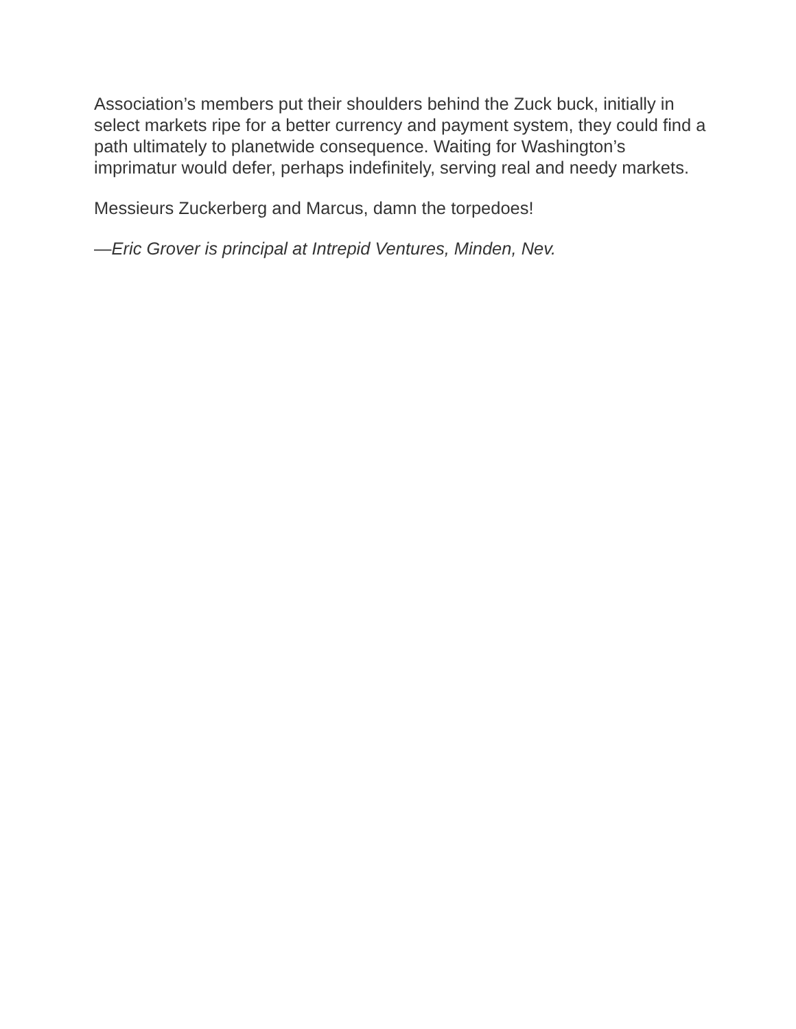Association’s members put their shoulders behind the Zuck buck, initially in select markets ripe for a better currency and payment system, they could find a path ultimately to planetwide consequence. Waiting for Washington’s imprimatur would defer, perhaps indefinitely, serving real and needy markets.
Messieurs Zuckerberg and Marcus, damn the torpedoes!
—Eric Grover is principal at Intrepid Ventures, Minden, Nev.